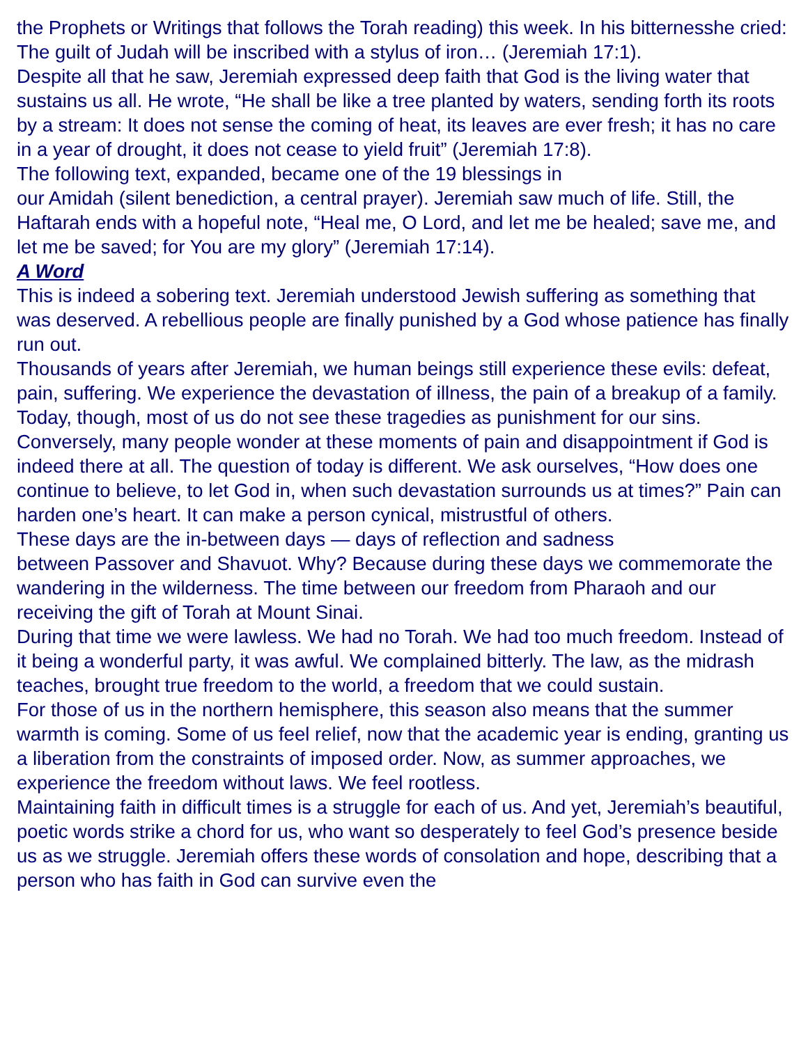the Prophets or Writings that follows the Torah reading) this week. In his bitternesshe cried: The guilt of Judah will be inscribed with a stylus of iron… (Jeremiah 17:1).
Despite all that he saw, Jeremiah expressed deep faith that God is the living water that sustains us all. He wrote, “He shall be like a tree planted by waters, sending forth its roots by a stream: It does not sense the coming of heat, its leaves are ever fresh; it has no care in a year of drought, it does not cease to yield fruit” (Jeremiah 17:8).
The following text, expanded, became one of the 19 blessings in
our Amidah (silent benediction, a central prayer). Jeremiah saw much of life. Still, the Haftarah ends with a hopeful note, “Heal me, O Lord, and let me be healed; save me, and let me be saved; for You are my glory” (Jeremiah 17:14).
A Word
This is indeed a sobering text. Jeremiah understood Jewish suffering as something that was deserved. A rebellious people are finally punished by a God whose patience has finally run out.
Thousands of years after Jeremiah, we human beings still experience these evils: defeat, pain, suffering. We experience the devastation of illness, the pain of a breakup of a family. Today, though, most of us do not see these tragedies as punishment for our sins.
Conversely, many people wonder at these moments of pain and disappointment if God is indeed there at all. The question of today is different. We ask ourselves, “How does one continue to believe, to let God in, when such devastation surrounds us at times?” Pain can harden one’s heart. It can make a person cynical, mistrustful of others.
These days are the in-between days — days of reflection and sadness
between Passover and Shavuot. Why? Because during these days we commemorate the wandering in the wilderness. The time between our freedom from Pharaoh and our receiving the gift of Torah at Mount Sinai.
During that time we were lawless. We had no Torah. We had too much freedom. Instead of it being a wonderful party, it was awful. We complained bitterly. The law, as the midrash teaches, brought true freedom to the world, a freedom that we could sustain.
For those of us in the northern hemisphere, this season also means that the summer warmth is coming. Some of us feel relief, now that the academic year is ending, granting us a liberation from the constraints of imposed order. Now, as summer approaches, we experience the freedom without laws. We feel rootless.
Maintaining faith in difficult times is a struggle for each of us. And yet, Jeremiah’s beautiful, poetic words strike a chord for us, who want so desperately to feel God’s presence beside us as we struggle. Jeremiah offers these words of consolation and hope, describing that a person who has faith in God can survive even the